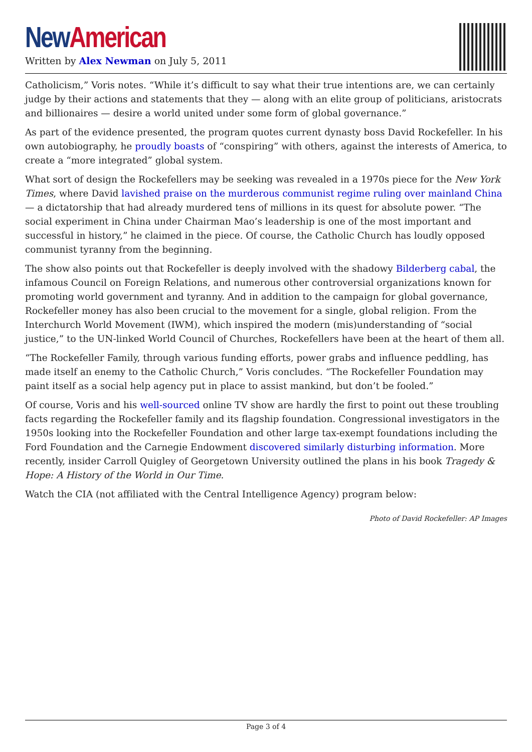New American
Written by Alex Newman on July 5, 2011
Catholicism,” Voris notes. “While it’s difficult to say what their true intentions are, we can certainly judge by their actions and statements that they — along with an elite group of politicians, aristocrats and billionaires — desire a world united under some form of global governance.”
As part of the evidence presented, the program quotes current dynasty boss David Rockefeller. In his own autobiography, he proudly boasts of “conspiring” with others, against the interests of America, to create a “more integrated” global system.
What sort of design the Rockefellers may be seeking was revealed in a 1970s piece for the New York Times, where David lavished praise on the murderous communist regime ruling over mainland China — a dictatorship that had already murdered tens of millions in its quest for absolute power. “The social experiment in China under Chairman Mao’s leadership is one of the most important and successful in history,” he claimed in the piece. Of course, the Catholic Church has loudly opposed communist tyranny from the beginning.
The show also points out that Rockefeller is deeply involved with the shadowy Bilderberg cabal, the infamous Council on Foreign Relations, and numerous other controversial organizations known for promoting world government and tyranny. And in addition to the campaign for global governance, Rockefeller money has also been crucial to the movement for a single, global religion. From the Interchurch World Movement (IWM), which inspired the modern (mis)understanding of “social justice,” to the UN-linked World Council of Churches, Rockefellers have been at the heart of them all.
“The Rockefeller Family, through various funding efforts, power grabs and influence peddling, has made itself an enemy to the Catholic Church,” Voris concludes. “The Rockefeller Foundation may paint itself as a social help agency put in place to assist mankind, but don’t be fooled.”
Of course, Voris and his well-sourced online TV show are hardly the first to point out these troubling facts regarding the Rockefeller family and its flagship foundation. Congressional investigators in the 1950s looking into the Rockefeller Foundation and other large tax-exempt foundations including the Ford Foundation and the Carnegie Endowment discovered similarly disturbing information. More recently, insider Carroll Quigley of Georgetown University outlined the plans in his book Tragedy & Hope: A History of the World in Our Time.
Watch the CIA (not affiliated with the Central Intelligence Agency) program below:
Photo of David Rockefeller: AP Images
Page 3 of 4